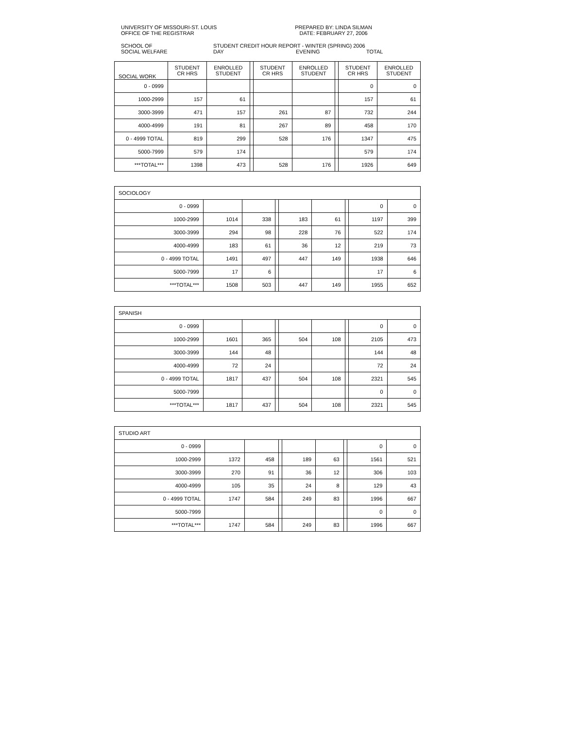UNIVERSITY OF MISSOURI-ST. LOUIS
OFFICE OF THE REGISTRAR
PREPARED BY: LINDA SILMAN
DATE: FEBRUARY 27, 2006
SCHOOL OF
SOCIAL WELFARE
STUDENT CREDIT HOUR REPORT - WINTER (SPRING) 2006
DAY EVENING TOTAL
| SOCIAL WORK | STUDENT CR HRS | ENROLLED STUDENT | | STUDENT CR HRS | ENROLLED STUDENT | | STUDENT CR HRS | ENROLLED STUDENT |
| 0 - 0999 | | | | | | | 0 | 0 |
| 1000-2999 | 157 | 61 | | | | | 157 | 61 |
| 3000-3999 | 471 | 157 | | 261 | 87 | | 732 | 244 |
| 4000-4999 | 191 | 81 | | 267 | 89 | | 458 | 170 |
| 0 - 4999 TOTAL | 819 | 299 | | 528 | 176 | | 1347 | 475 |
| 5000-7999 | 579 | 174 | | | | | 579 | 174 |
| ***TOTAL*** | 1398 | 473 | | 528 | 176 | | 1926 | 649 |
| SOCIOLOGY | | | | | | | | |
| 0 - 0999 | | | | | | | 0 | 0 |
| 1000-2999 | 1014 | 338 | | 183 | 61 | | 1197 | 399 |
| 3000-3999 | 294 | 98 | | 228 | 76 | | 522 | 174 |
| 4000-4999 | 183 | 61 | | 36 | 12 | | 219 | 73 |
| 0 - 4999 TOTAL | 1491 | 497 | | 447 | 149 | | 1938 | 646 |
| 5000-7999 | 17 | 6 | | | | | 17 | 6 |
| ***TOTAL*** | 1508 | 503 | | 447 | 149 | | 1955 | 652 |
| SPANISH | | | | | | | | |
| 0 - 0999 | | | | | | | 0 | 0 |
| 1000-2999 | 1601 | 365 | | 504 | 108 | | 2105 | 473 |
| 3000-3999 | 144 | 48 | | | | | 144 | 48 |
| 4000-4999 | 72 | 24 | | | | | 72 | 24 |
| 0 - 4999 TOTAL | 1817 | 437 | | 504 | 108 | | 2321 | 545 |
| 5000-7999 | | | | | | | 0 | 0 |
| ***TOTAL*** | 1817 | 437 | | 504 | 108 | | 2321 | 545 |
| STUDIO ART | | | | | | | | |
| 0 - 0999 | | | | | | | 0 | 0 |
| 1000-2999 | 1372 | 458 | | 189 | 63 | | 1561 | 521 |
| 3000-3999 | 270 | 91 | | 36 | 12 | | 306 | 103 |
| 4000-4999 | 105 | 35 | | 24 | 8 | | 129 | 43 |
| 0 - 4999 TOTAL | 1747 | 584 | | 249 | 83 | | 1996 | 667 |
| 5000-7999 | | | | | | | 0 | 0 |
| ***TOTAL*** | 1747 | 584 | | 249 | 83 | | 1996 | 667 |